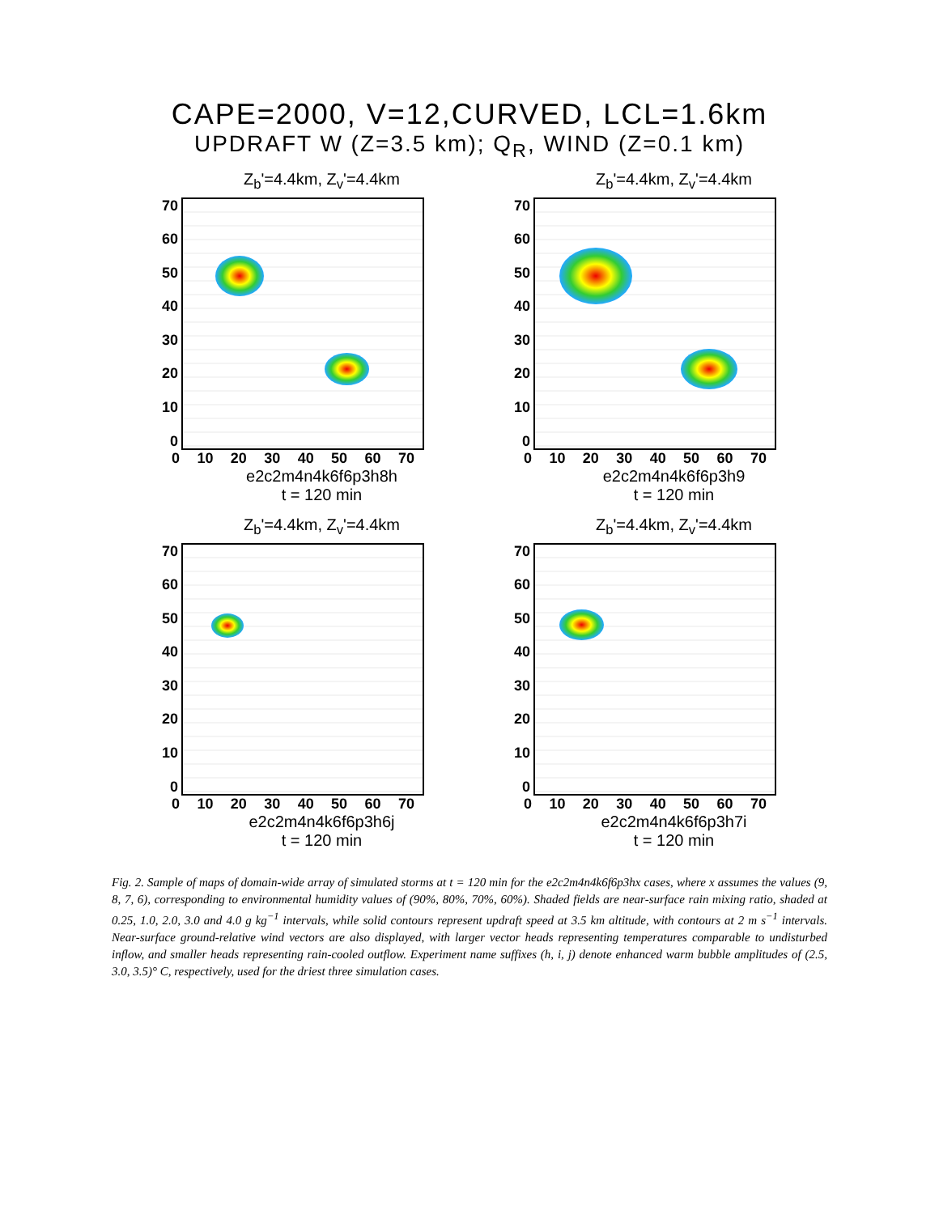CAPE=2000, V=12,CURVED, LCL=1.6km
UPDRAFT W (Z=3.5 km); Q<sub>R</sub>, WIND (Z=0.1 km)
Z<sub>b</sub>'=4.4km, Z<sub>v</sub>'=4.4km
70
60
50
40
30
20
10
0
0 10 20 30 40 50 60 70
e2c2m4n4k6f6p3h8h
t = 120 min
Z<sub>b</sub>'=4.4km, Z<sub>v</sub>'=4.4km
70
60
50
40
30
20
10
0
0 10 20 30 40 50 60 70
e2c2m4n4k6f6p3h9
t = 120 min
Z<sub>b</sub>'=4.4km, Z<sub>v</sub>'=4.4km
70
60
50
40
30
20
10
0
0 10 20 30 40 50 60 70
e2c2m4n4k6f6p3h6j
t = 120 min
Z<sub>b</sub>'=4.4km, Z<sub>v</sub>'=4.4km
70
60
50
40
30
20
10
0
0 10 20 30 40 50 60 70
e2c2m4n4k6f6p3h7i
t = 120 min
Fig. 2. Sample of maps of domain-wide array of simulated storms at t = 120 min for the e2c2m4n4k6f6p3hx cases, where x assumes the values (9, 8, 7, 6), corresponding to environmental humidity values of (90%, 80%, 70%, 60%). Shaded fields are near-surface rain mixing ratio, shaded at 0.25, 1.0, 2.0, 3.0 and 4.0 g kg<sup>−1</sup> intervals, while solid contours represent updraft speed at 3.5 km altitude, with contours at 2 m s<sup>−1</sup> intervals. Near-surface ground-relative wind vectors are also displayed, with larger vector heads representing temperatures comparable to undisturbed inflow, and smaller heads representing rain-cooled outflow. Experiment name suffixes (h, i, j) denote enhanced warm bubble amplitudes of (2.5, 3.0, 3.5)° C, respectively, used for the driest three simulation cases.